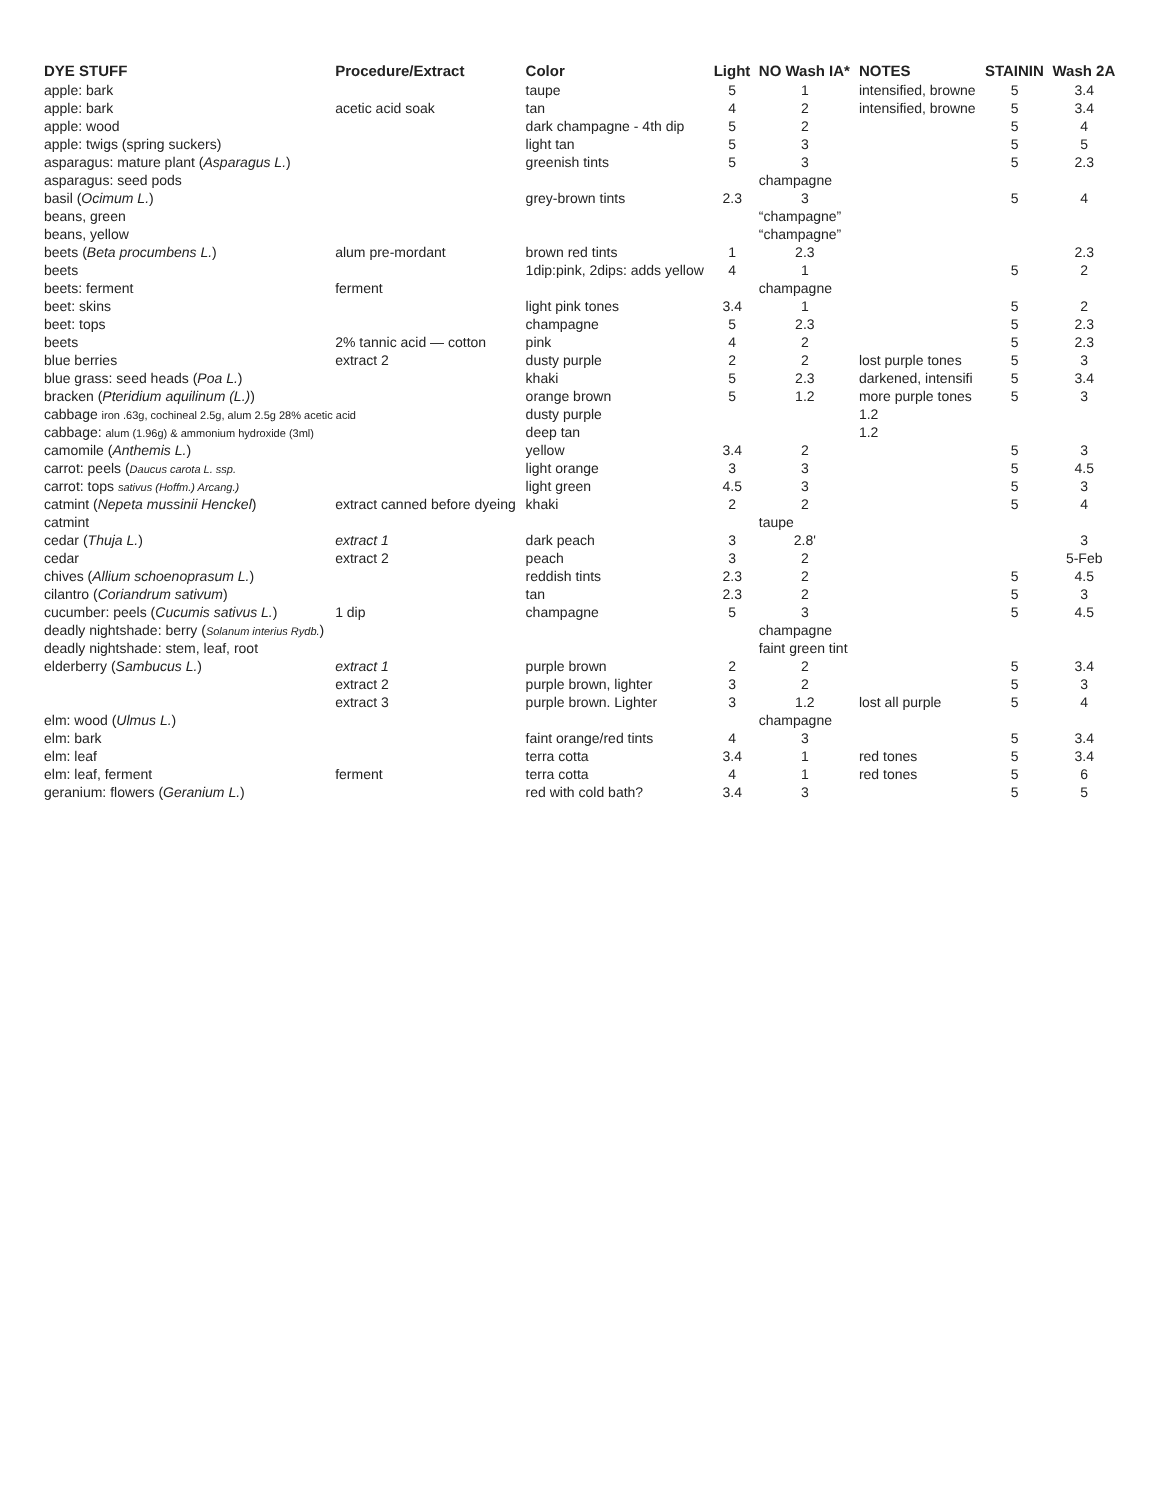| DYE STUFF | Procedure/Extract | Color | Light | NO Wash IA* | NOTES | STAININ | Wash 2A |
| --- | --- | --- | --- | --- | --- | --- | --- |
| apple: bark | | taupe | 5 | 1 | intensified, browne | 5 | 3.4 |
| apple: bark | acetic acid soak | tan | 4 | 2 | intensified, browne | 5 | 3.4 |
| apple: wood | | dark champagne - 4th dip | 5 | 2 | | 5 | 4 |
| apple: twigs (spring suckers) | | light tan | 5 | 3 | | 5 | 5 |
| asparagus: mature plant ( Asparagus L. ) | | greenish tints | 5 | 3 | | 5 | 2.3 |
| asparagus: seed pods | | | | champagne | | | |
| basil ( Ocimum L. ) | | grey-brown tints | 2.3 | 3 | | 5 | 4 |
| beans, green | | | | “champagne” | | | |
| beans, yellow | | | | “champagne” | | | |
| beets ( Beta procumbens L. ) | alum pre-mordant | brown red tints | 1 | 2.3 | | | 2.3 |
| beets | | 1dip:pink, 2dips: adds yellow | 4 | 1 | | 5 | 2 |
| beets: ferment | ferment | | | champagne | | | |
| beet: skins | | light pink tones | 3.4 | 1 | | 5 | 2 |
| beet: tops | | champagne | 5 | 2.3 | | 5 | 2.3 |
| beets | 2% tannic acid — cotton | pink | 4 | 2 | | 5 | 2.3 |
| blue berries | extract 2 | dusty purple | 2 | 2 | lost purple tones | 5 | 3 |
| blue grass: seed heads ( Poa L. ) | | khaki | 5 | 2.3 | darkened, intensifi | 5 | 3.4 |
| bracken ( Pteridium aquilinum (L.) ) | | orange brown | 5 | 1.2 | more purple tones | 5 | 3 |
| cabbage iron .63g, cochineal 2.5g, alum 2.5g 28% acetic acid | | dusty purple | | | 1.2 | | |
| cabbage: alum (1.96g) & ammonium hydroxide (3ml) | | deep tan | | | 1.2 | | |
| camomile ( Anthemis L. ) | | yellow | 3.4 | 2 | | 5 | 3 |
| carrot: peels ( Daucus carota L. ssp. | | light orange | 3 | 3 | | 5 | 4.5 |
| carrot: tops sativus (Hoffm.) Arcang.) | | light green | 4.5 | 3 | | 5 | 3 |
| catmint ( Nepeta mussinii Henckel ) | extract canned before dyeing | khaki | 2 | 2 | | 5 | 4 |
| catmint | | | | taupe | | | |
| cedar ( Thuja L. ) | extract 1 | dark peach | 3 | 2.8' | | | 3 |
| cedar | extract 2 | peach | 3 | 2 | | | 5-Feb |
| chives ( Allium schoenoprasum L. ) | | reddish tints | 2.3 | 2 | | 5 | 4.5 |
| cilantro ( Coriandrum sativum ) | | tan | 2.3 | 2 | | 5 | 3 |
| cucumber: peels ( Cucumis sativus L. ) | 1 dip | champagne | 5 | 3 | | 5 | 4.5 |
| deadly nightshade: berry ( Solanum interius Rydb. ) | | | | champagne | | | |
| deadly nightshade: stem, leaf, root | | | | faint green tint | | | |
| elderberry ( Sambucus L. ) | extract 1 | purple brown | 2 | 2 | | 5 | 3.4 |
| | extract 2 | purple brown, lighter | 3 | 2 | | 5 | 3 |
| | extract 3 | purple brown. Lighter | 3 | 1.2 | lost all purple | 5 | 4 |
| elm: wood ( Ulmus L. ) | | | | champagne | | | |
| elm: bark | | faint orange/red tints | 4 | 3 | | 5 | 3.4 |
| elm: leaf | | terra cotta | 3.4 | 1 | red tones | 5 | 3.4 |
| elm: leaf, ferment | ferment | terra cotta | 4 | 1 | red tones | 5 | 6 |
| geranium: flowers ( Geranium L. ) | | red with cold bath? | 3.4 | 3 | | 5 | 5 |